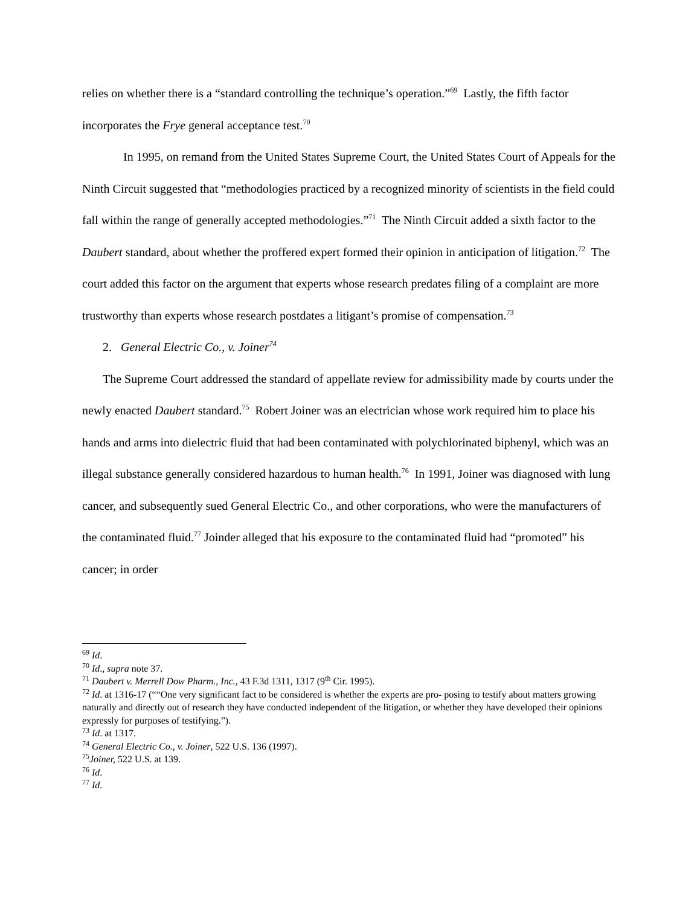relies on whether there is a “standard controlling the technique’s operation.”<sup>69</sup> Lastly, the fifth factor incorporates the Frye general acceptance test.<sup>70</sup>
In 1995, on remand from the United States Supreme Court, the United States Court of Appeals for the Ninth Circuit suggested that “methodologies practiced by a recognized minority of scientists in the field could fall within the range of generally accepted methodologies.”<sup>71</sup> The Ninth Circuit added a sixth factor to the Daubert standard, about whether the proffered expert formed their opinion in anticipation of litigation.<sup>72</sup> The court added this factor on the argument that experts whose research predates filing of a complaint are more trustworthy than experts whose research postdates a litigant’s promise of compensation.<sup>73</sup>
2. General Electric Co., v. Joiner<sup>74</sup>
The Supreme Court addressed the standard of appellate review for admissibility made by courts under the newly enacted Daubert standard.<sup>75</sup> Robert Joiner was an electrician whose work required him to place his hands and arms into dielectric fluid that had been contaminated with polychlorinated biphenyl, which was an illegal substance generally considered hazardous to human health.<sup>76</sup> In 1991, Joiner was diagnosed with lung cancer, and subsequently sued General Electric Co., and other corporations, who were the manufacturers of the contaminated fluid.<sup>77</sup> Joinder alleged that his exposure to the contaminated fluid had “promoted” his cancer; in order
<sup>69</sup> Id.
<sup>70</sup> Id., supra note 37.
<sup>71</sup> Daubert v. Merrell Dow Pharm., Inc., 43 F.3d 1311, 1317 (9<sup>th</sup> Cir. 1995).
<sup>72</sup> Id. at 1316-17 (““One very significant fact to be considered is whether the experts are pro- posing to testify about matters growing naturally and directly out of research they have conducted independent of the litigation, or whether they have developed their opinions expressly for purposes of testifying.”).
<sup>73</sup> Id. at 1317.
<sup>74</sup> General Electric Co., v. Joiner, 522 U.S. 136 (1997).
<sup>75</sup> Joiner, 522 U.S. at 139.
<sup>76</sup> Id.
<sup>77</sup> Id.